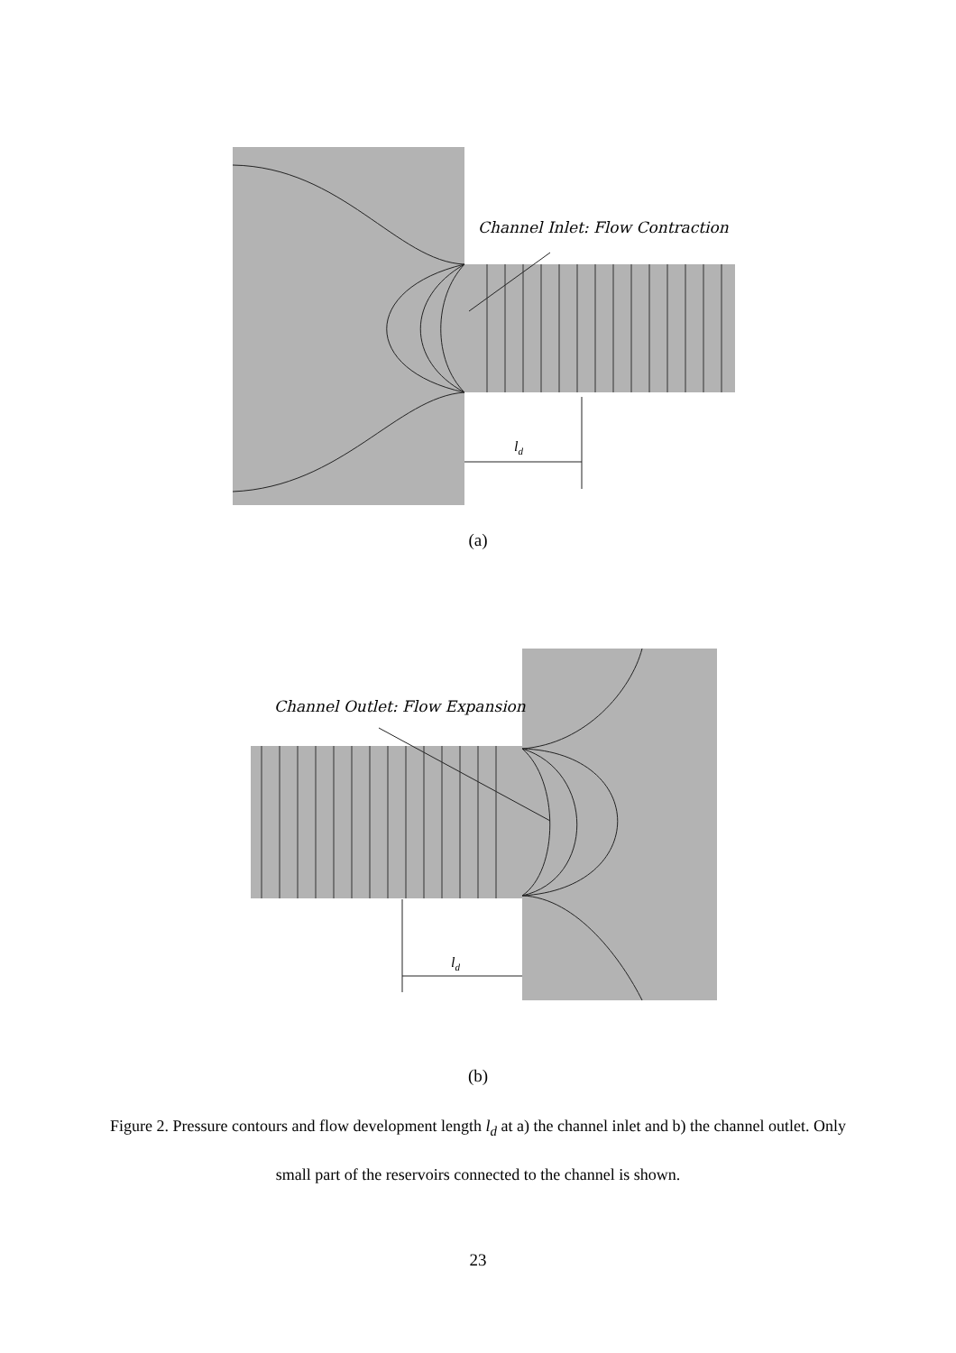Channel Inlet: Flow Contraction
ld
(a)
Channel Outlet: Flow Expansion
ld
(b)
Figure 2. Pressure contours and flow development length l<sub>d</sub> at a) the channel inlet and b) the channel outlet. Only small part of the reservoirs connected to the channel is shown.
23